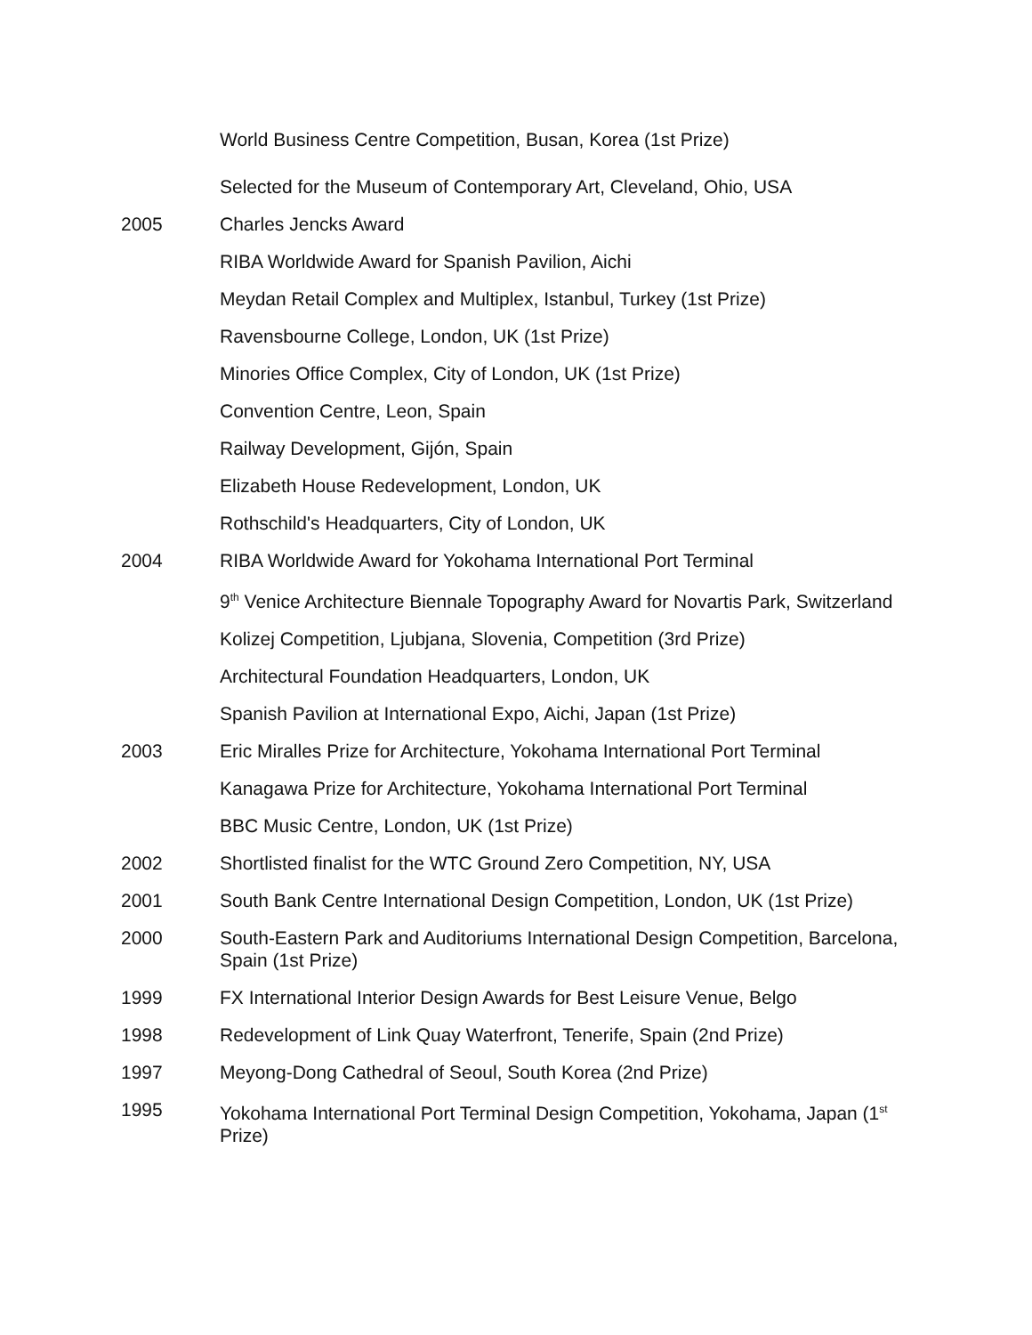World Business Centre Competition, Busan, Korea (1st Prize)
Selected for the Museum of Contemporary Art, Cleveland, Ohio, USA
2005 Charles Jencks Award
RIBA Worldwide Award for Spanish Pavilion, Aichi
Meydan Retail Complex and Multiplex, Istanbul, Turkey (1st Prize)
Ravensbourne College, London, UK (1st Prize)
Minories Office Complex, City of London, UK (1st Prize)
Convention Centre, Leon, Spain
Railway Development, Gijón, Spain
Elizabeth House Redevelopment, London, UK
Rothschild's Headquarters, City of London, UK
2004 RIBA Worldwide Award for Yokohama International Port Terminal
9<sup>th</sup> Venice Architecture Biennale Topography Award for Novartis Park, Switzerland
Kolizej Competition, Ljubjana, Slovenia, Competition (3rd Prize)
Architectural Foundation Headquarters, London, UK
Spanish Pavilion at International Expo, Aichi, Japan (1st Prize)
2003 Eric Miralles Prize for Architecture, Yokohama International Port Terminal
Kanagawa Prize for Architecture, Yokohama International Port Terminal
BBC Music Centre, London, UK (1st Prize)
2002 Shortlisted finalist for the WTC Ground Zero Competition, NY, USA
2001 South Bank Centre International Design Competition, London, UK (1st Prize)
2000 South-Eastern Park and Auditoriums International Design Competition, Barcelona, Spain (1st Prize)
1999 FX International Interior Design Awards for Best Leisure Venue, Belgo
1998 Redevelopment of Link Quay Waterfront, Tenerife, Spain (2nd Prize)
1997 Meyong-Dong Cathedral of Seoul, South Korea (2nd Prize)
1995 Yokohama International Port Terminal Design Competition, Yokohama, Japan (1<sup>st</sup> Prize)